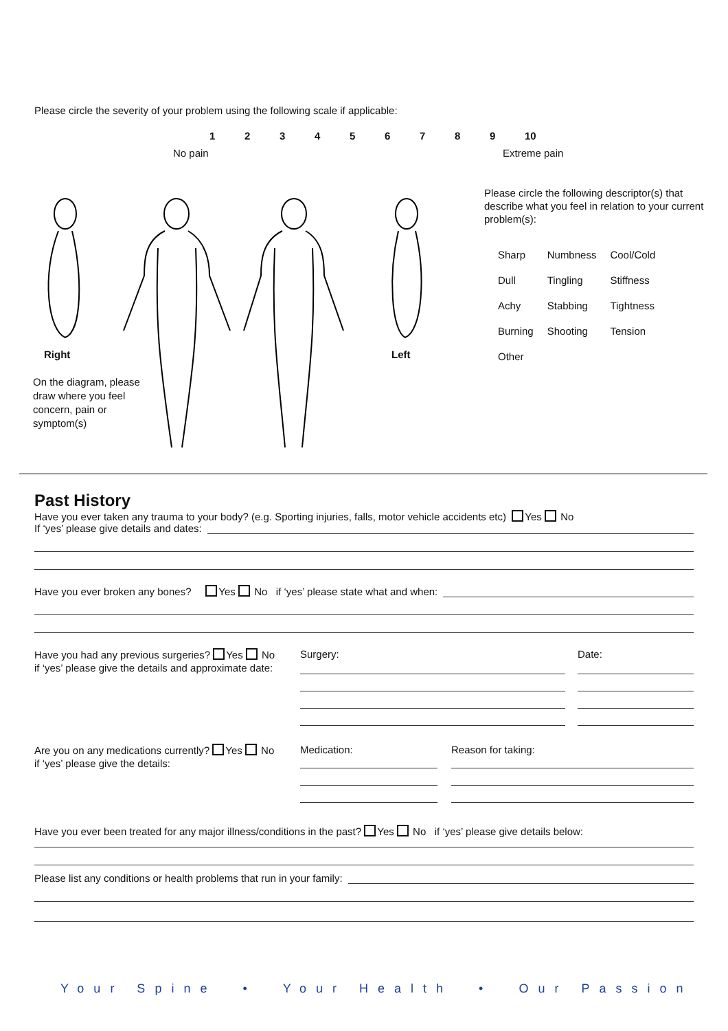Please circle the severity of your problem using the following scale if applicable:
123456789 10
No pain Extreme pain
Right Left
On the diagram, please draw where you feel concern, pain or symptom(s)
Please circle the following descriptor(s) that describe what you feel in relation to your current problem(s):
| Sharp | Numbness | Cool/Cold |
| Dull | Tingling | Stiffness |
| Achy | Stabbing | Tightness |
| Burning | Shooting | Tension |
| Other | | |
Past History
Have you ever taken any trauma to your body? (e.g. Sporting injuries, falls, motor vehicle accidents etc) Yes No
If ‘yes’ please give details and dates:
Have you ever broken any bones? Yes No if ‘yes’ please state what and when:
Have you had any previous surgeries? Yes No
if ‘yes’ please give the details and approximate date:
Surgery: Date:
Are you on any medications currently? Yes No
if ‘yes’ please give the details:
Medication: Reason for taking:
Have you ever been treated for any major illness/conditions in the past? Yes No if ‘yes’ please give details below:
Please list any conditions or health problems that run in your family:
Your Spine • Your Health • Our Passion